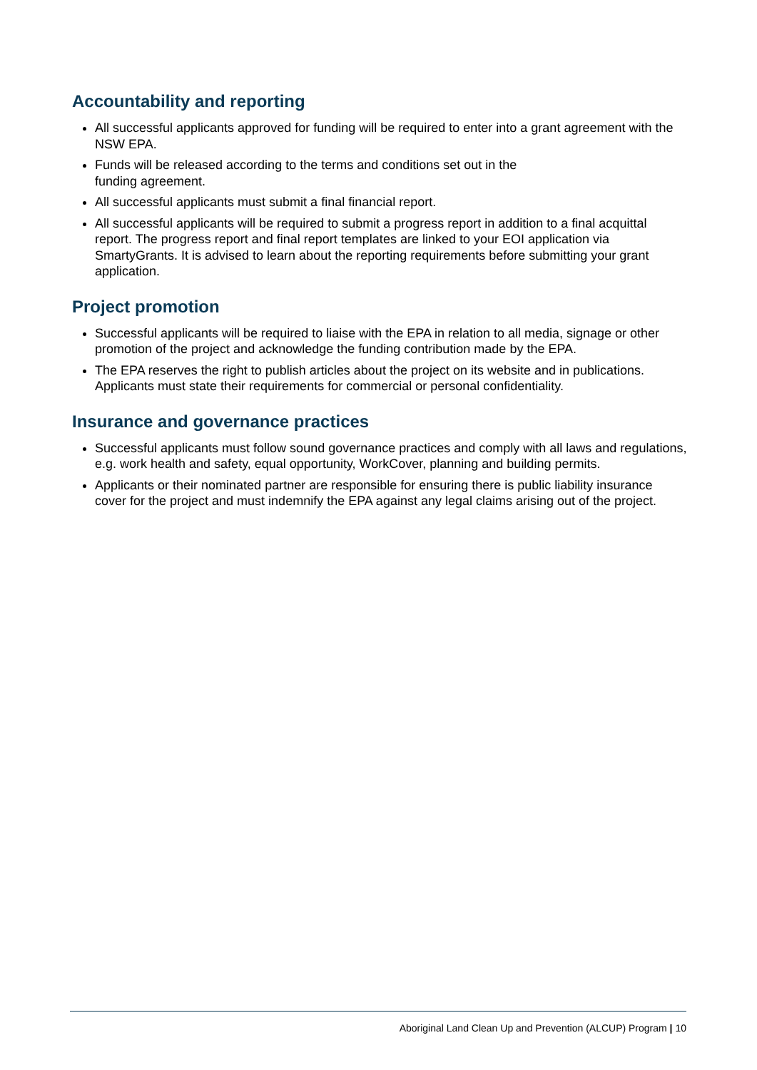Accountability and reporting
All successful applicants approved for funding will be required to enter into a grant agreement with the NSW EPA.
Funds will be released according to the terms and conditions set out in the
funding agreement.
All successful applicants must submit a final financial report.
All successful applicants will be required to submit a progress report in addition to a final acquittal report. The progress report and final report templates are linked to your EOI application via SmartyGrants. It is advised to learn about the reporting requirements before submitting your grant application.
Project promotion
Successful applicants will be required to liaise with the EPA in relation to all media, signage or other promotion of the project and acknowledge the funding contribution made by the EPA.
The EPA reserves the right to publish articles about the project on its website and in publications. Applicants must state their requirements for commercial or personal confidentiality.
Insurance and governance practices
Successful applicants must follow sound governance practices and comply with all laws and regulations, e.g. work health and safety, equal opportunity, WorkCover, planning and building permits.
Applicants or their nominated partner are responsible for ensuring there is public liability insurance cover for the project and must indemnify the EPA against any legal claims arising out of the project.
Aboriginal Land Clean Up and Prevention (ALCUP) Program | 10